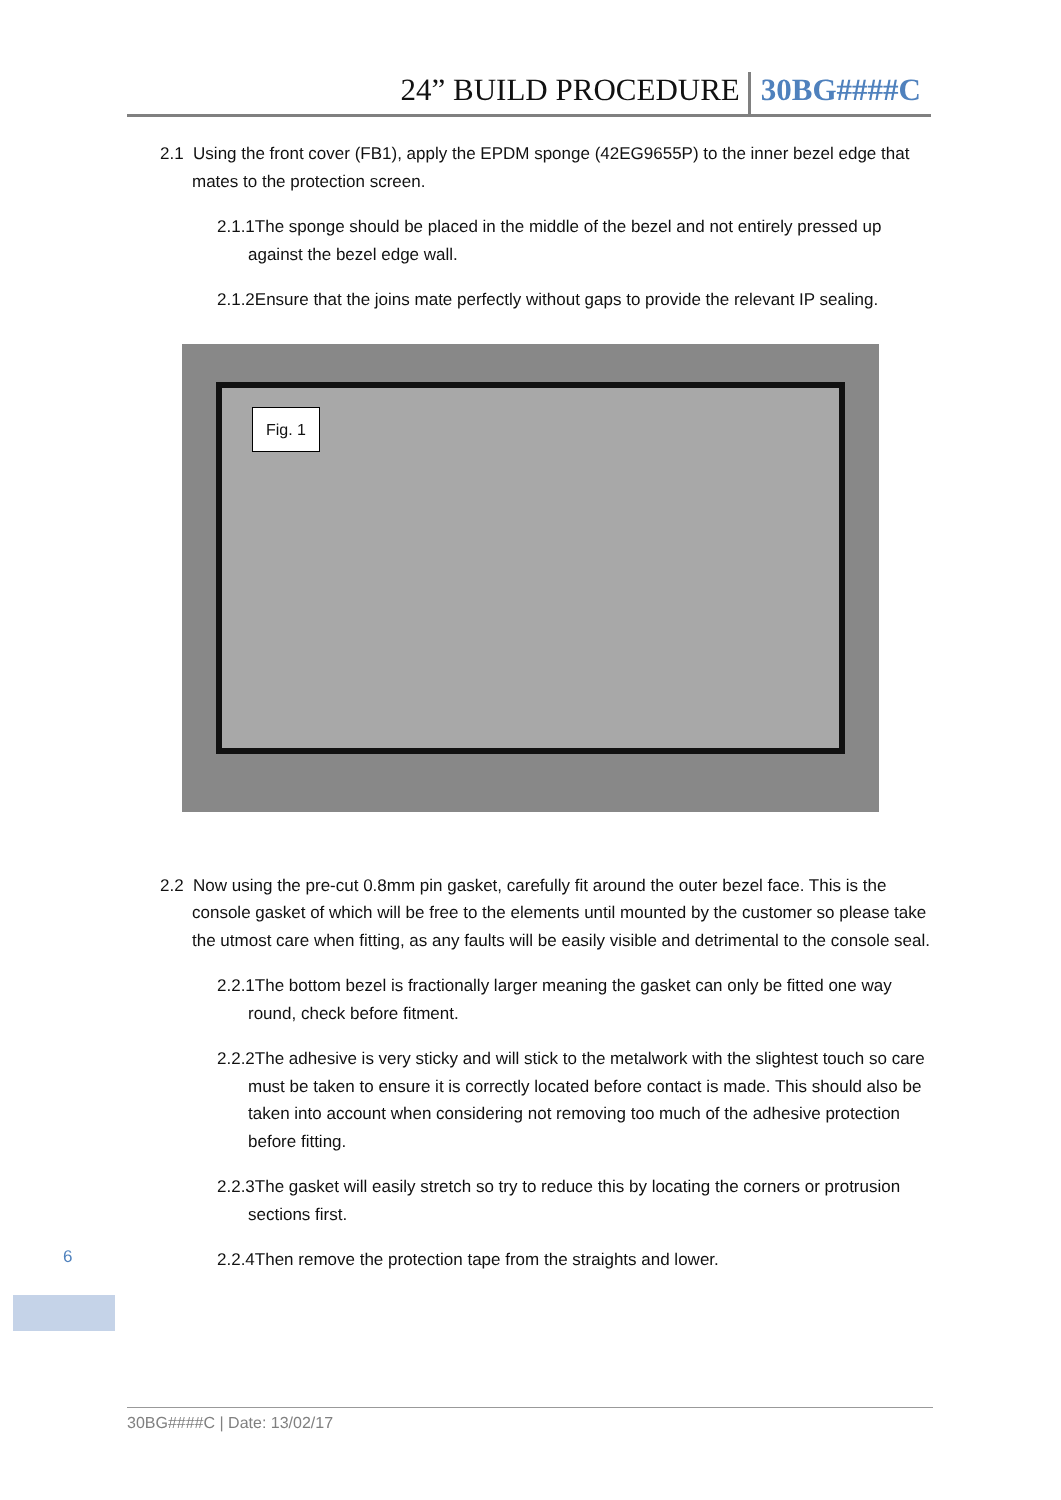24” BUILD PROCEDURE 30BG####C
2.1 Using the front cover (FB1), apply the EPDM sponge (42EG9655P) to the inner bezel edge that mates to the protection screen.
2.1.1The sponge should be placed in the middle of the bezel and not entirely pressed up against the bezel edge wall.
2.1.2Ensure that the joins mate perfectly without gaps to provide the relevant IP sealing.
Fig. 1
2.2 Now using the pre-cut 0.8mm pin gasket, carefully fit around the outer bezel face. This is the console gasket of which will be free to the elements until mounted by the customer so please take the utmost care when fitting, as any faults will be easily visible and detrimental to the console seal.
2.2.1The bottom bezel is fractionally larger meaning the gasket can only be fitted one way round, check before fitment.
2.2.2The adhesive is very sticky and will stick to the metalwork with the slightest touch so care must be taken to ensure it is correctly located before contact is made. This should also be taken into account when considering not removing too much of the adhesive protection before fitting.
2.2.3The gasket will easily stretch so try to reduce this by locating the corners or protrusion sections first.
2.2.4Then remove the protection tape from the straights and lower.
6
30BG####C | Date: 13/02/17